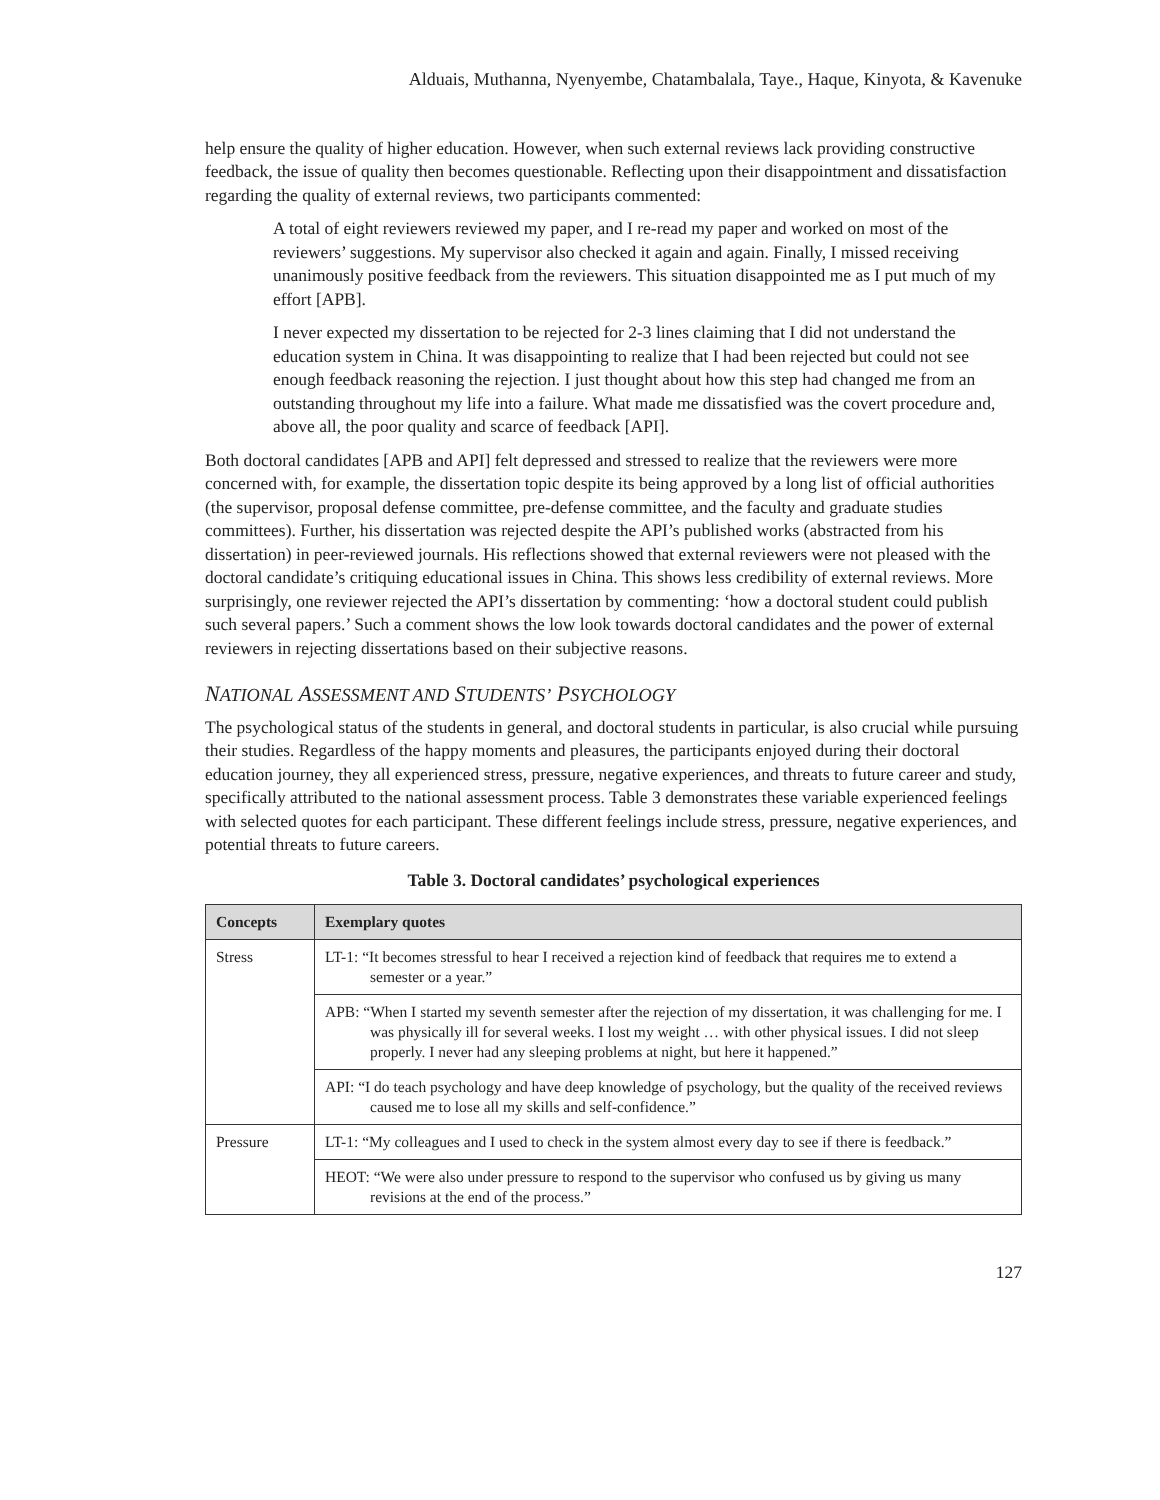Alduais, Muthanna, Nyenyembe, Chatambalala, Taye., Haque, Kinyota, & Kavenuke
help ensure the quality of higher education. However, when such external reviews lack providing constructive feedback, the issue of quality then becomes questionable. Reflecting upon their disappointment and dissatisfaction regarding the quality of external reviews, two participants commented:
A total of eight reviewers reviewed my paper, and I re-read my paper and worked on most of the reviewers’ suggestions. My supervisor also checked it again and again. Finally, I missed receiving unanimously positive feedback from the reviewers. This situation disappointed me as I put much of my effort [APB].
I never expected my dissertation to be rejected for 2-3 lines claiming that I did not understand the education system in China. It was disappointing to realize that I had been rejected but could not see enough feedback reasoning the rejection. I just thought about how this step had changed me from an outstanding throughout my life into a failure. What made me dissatisfied was the covert procedure and, above all, the poor quality and scarce of feedback [API].
Both doctoral candidates [APB and API] felt depressed and stressed to realize that the reviewers were more concerned with, for example, the dissertation topic despite its being approved by a long list of official authorities (the supervisor, proposal defense committee, pre-defense committee, and the faculty and graduate studies committees). Further, his dissertation was rejected despite the API’s published works (abstracted from his dissertation) in peer-reviewed journals. His reflections showed that external reviewers were not pleased with the doctoral candidate’s critiquing educational issues in China. This shows less credibility of external reviews. More surprisingly, one reviewer rejected the API’s dissertation by commenting: ‘how a doctoral student could publish such several papers.’ Such a comment shows the low look towards doctoral candidates and the power of external reviewers in rejecting dissertations based on their subjective reasons.
NATIONAL ASSESSMENT AND STUDENTS’ PSYCHOLOGY
The psychological status of the students in general, and doctoral students in particular, is also crucial while pursuing their studies. Regardless of the happy moments and pleasures, the participants enjoyed during their doctoral education journey, they all experienced stress, pressure, negative experiences, and threats to future career and study, specifically attributed to the national assessment process. Table 3 demonstrates these variable experienced feelings with selected quotes for each participant. These different feelings include stress, pressure, negative experiences, and potential threats to future careers.
Table 3. Doctoral candidates’ psychological experiences
| Concepts | Exemplary quotes |
| --- | --- |
| Stress | LT-1: “It becomes stressful to hear I received a rejection kind of feedback that requires me to extend a semester or a year.” |
| | APB: “When I started my seventh semester after the rejection of my dissertation, it was challenging for me. I was physically ill for several weeks. I lost my weight … with other physical issues. I did not sleep properly. I never had any sleeping problems at night, but here it happened.” |
| | API: “I do teach psychology and have deep knowledge of psychology, but the quality of the received reviews caused me to lose all my skills and self-confidence.” |
| Pressure | LT-1: “My colleagues and I used to check in the system almost every day to see if there is feedback.” |
| | HEOT: “We were also under pressure to respond to the supervisor who confused us by giving us many revisions at the end of the process.” |
127